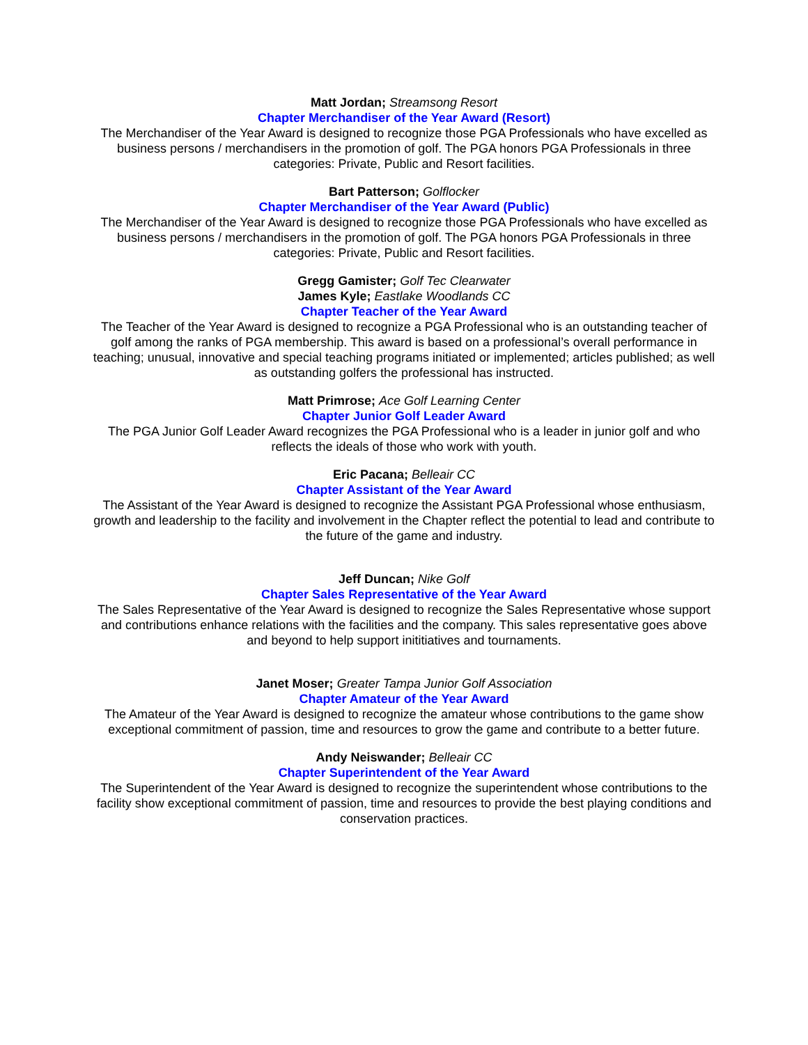Matt Jordan; Streamsong Resort
Chapter Merchandiser of the Year Award (Resort)
The Merchandiser of the Year Award is designed to recognize those PGA Professionals who have excelled as business persons / merchandisers in the promotion of golf. The PGA honors PGA Professionals in three categories: Private, Public and Resort facilities.
Bart Patterson; Golflocker
Chapter Merchandiser of the Year Award (Public)
The Merchandiser of the Year Award is designed to recognize those PGA Professionals who have excelled as business persons / merchandisers in the promotion of golf. The PGA honors PGA Professionals in three categories: Private, Public and Resort facilities.
Gregg Gamister; Golf Tec Clearwater
James Kyle; Eastlake Woodlands CC
Chapter Teacher of the Year Award
The Teacher of the Year Award is designed to recognize a PGA Professional who is an outstanding teacher of golf among the ranks of PGA membership. This award is based on a professional’s overall performance in teaching; unusual, innovative and special teaching programs initiated or implemented; articles published; as well as outstanding golfers the professional has instructed.
Matt Primrose; Ace Golf Learning Center
Chapter Junior Golf Leader Award
The PGA Junior Golf Leader Award recognizes the PGA Professional who is a leader in junior golf and who reflects the ideals of those who work with youth.
Eric Pacana; Belleair CC
Chapter Assistant of the Year Award
The Assistant of the Year Award is designed to recognize the Assistant PGA Professional whose enthusiasm, growth and leadership to the facility and involvement in the Chapter reflect the potential to lead and contribute to the future of the game and industry.
Jeff Duncan; Nike Golf
Chapter Sales Representative of the Year Award
The Sales Representative of the Year Award is designed to recognize the Sales Representative whose support and contributions enhance relations with the facilities and the company. This sales representative goes above and beyond to help support inititiatives and tournaments.
Janet Moser; Greater Tampa Junior Golf Association
Chapter Amateur of the Year Award
The Amateur of the Year Award is designed to recognize the amateur whose contributions to the game show exceptional commitment of passion, time and resources to grow the game and contribute to a better future.
Andy Neiswander; Belleair CC
Chapter Superintendent of the Year Award
The Superintendent of the Year Award is designed to recognize the superintendent whose contributions to the facility show exceptional commitment of passion, time and resources to provide the best playing conditions and conservation practices.